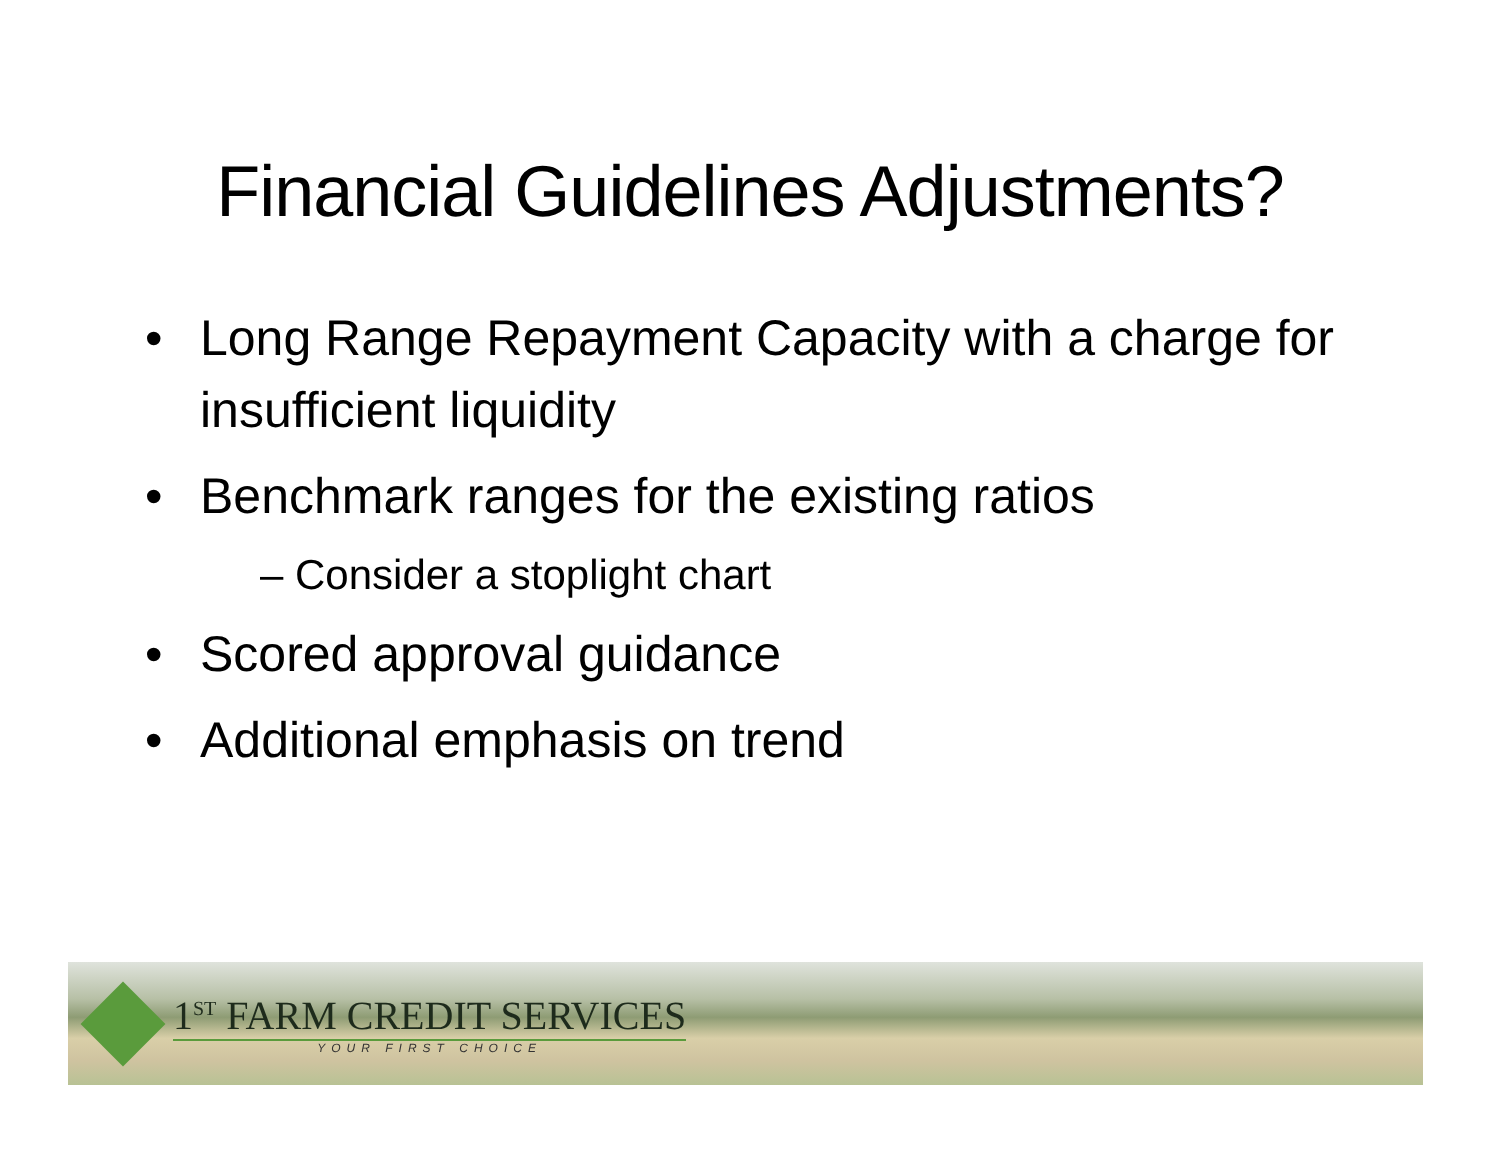Financial Guidelines Adjustments?
• Long Range Repayment Capacity with a charge for insufficient liquidity
• Benchmark ranges for the existing ratios
– Consider a stoplight chart
• Scored approval guidance
• Additional emphasis on trend
1<sup>ST</sup> FARM CREDIT SERVICES
YOUR FIRST CHOICE